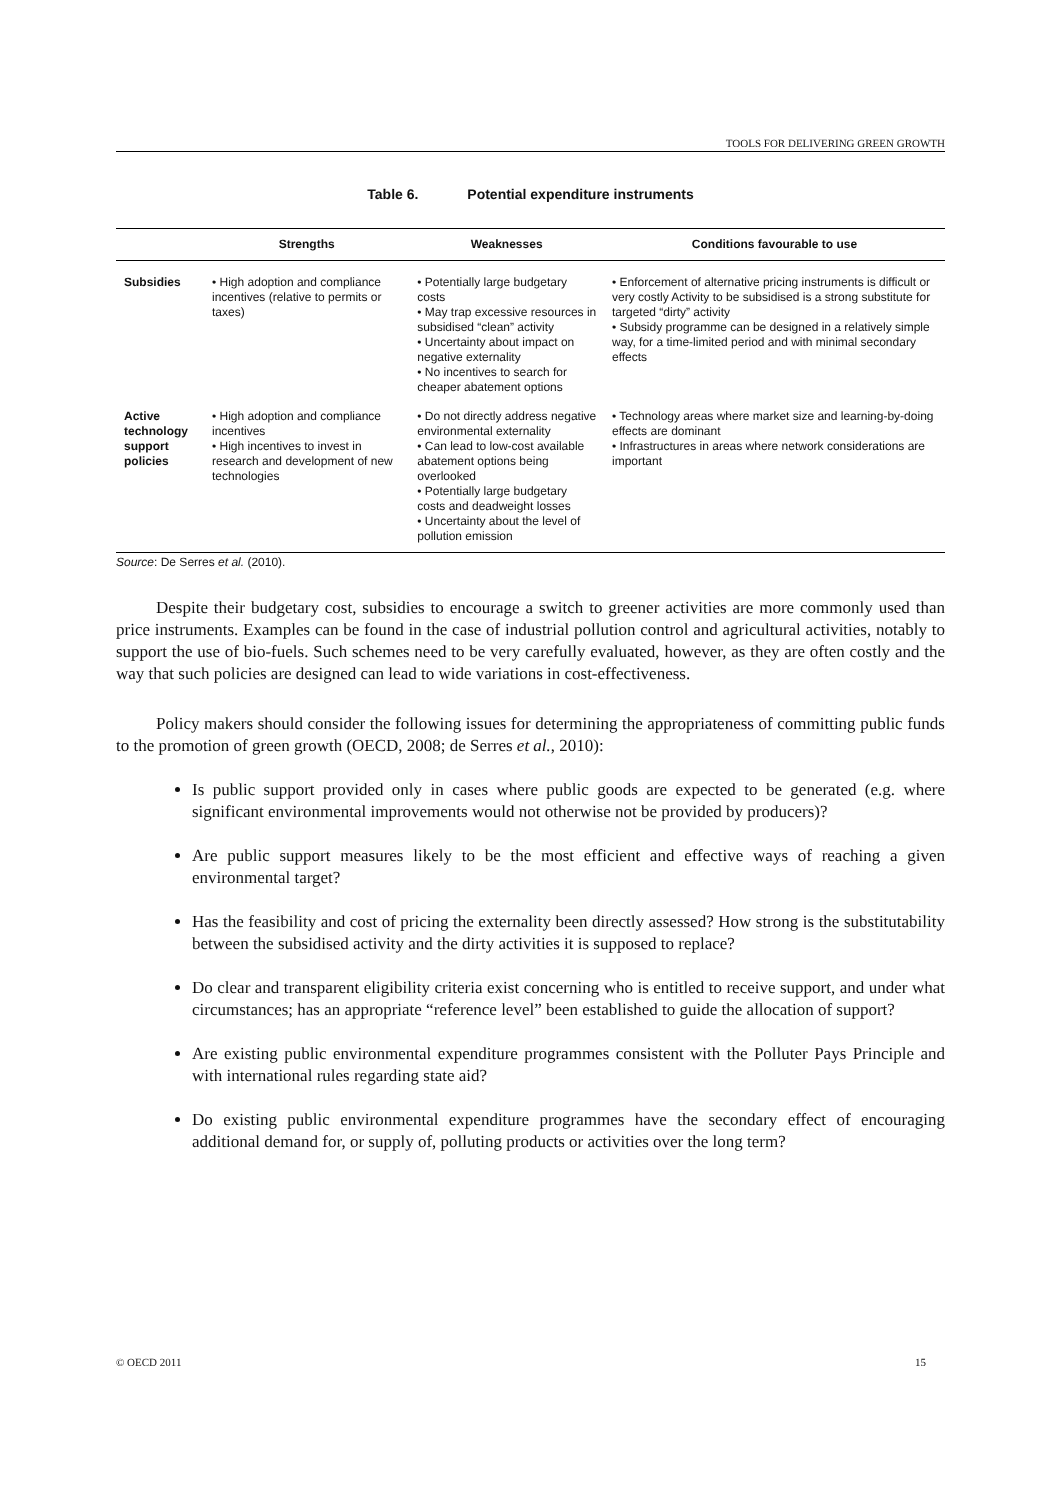TOOLS FOR DELIVERING GREEN GROWTH
Table 6. Potential expenditure instruments
| | Strengths | Weaknesses | Conditions favourable to use |
| --- | --- | --- | --- |
| Subsidies | • High adoption and compliance incentives (relative to permits or taxes) | • Potentially large budgetary costs • May trap excessive resources in subsidised “clean” activity • Uncertainty about impact on negative externality • No incentives to search for cheaper abatement options | • Enforcement of alternative pricing instruments is difficult or very costly Activity to be subsidised is a strong substitute for targeted “dirty” activity • Subsidy programme can be designed in a relatively simple way, for a time-limited period and with minimal secondary effects |
| Active technology support policies | • High adoption and compliance incentives • High incentives to invest in research and development of new technologies | • Do not directly address negative environmental externality • Can lead to low-cost available abatement options being overlooked • Potentially large budgetary costs and deadweight losses • Uncertainty about the level of pollution emission | • Technology areas where market size and learning-by-doing effects are dominant • Infrastructures in areas where network considerations are important |
Source: De Serres et al. (2010).
Despite their budgetary cost, subsidies to encourage a switch to greener activities are more commonly used than price instruments. Examples can be found in the case of industrial pollution control and agricultural activities, notably to support the use of bio-fuels. Such schemes need to be very carefully evaluated, however, as they are often costly and the way that such policies are designed can lead to wide variations in cost-effectiveness.
Policy makers should consider the following issues for determining the appropriateness of committing public funds to the promotion of green growth (OECD, 2008; de Serres et al., 2010):
Is public support provided only in cases where public goods are expected to be generated (e.g. where significant environmental improvements would not otherwise not be provided by producers)?
Are public support measures likely to be the most efficient and effective ways of reaching a given environmental target?
Has the feasibility and cost of pricing the externality been directly assessed? How strong is the substitutability between the subsidised activity and the dirty activities it is supposed to replace?
Do clear and transparent eligibility criteria exist concerning who is entitled to receive support, and under what circumstances; has an appropriate “reference level” been established to guide the allocation of support?
Are existing public environmental expenditure programmes consistent with the Polluter Pays Principle and with international rules regarding state aid?
Do existing public environmental expenditure programmes have the secondary effect of encouraging additional demand for, or supply of, polluting products or activities over the long term?
© OECD 2011 15